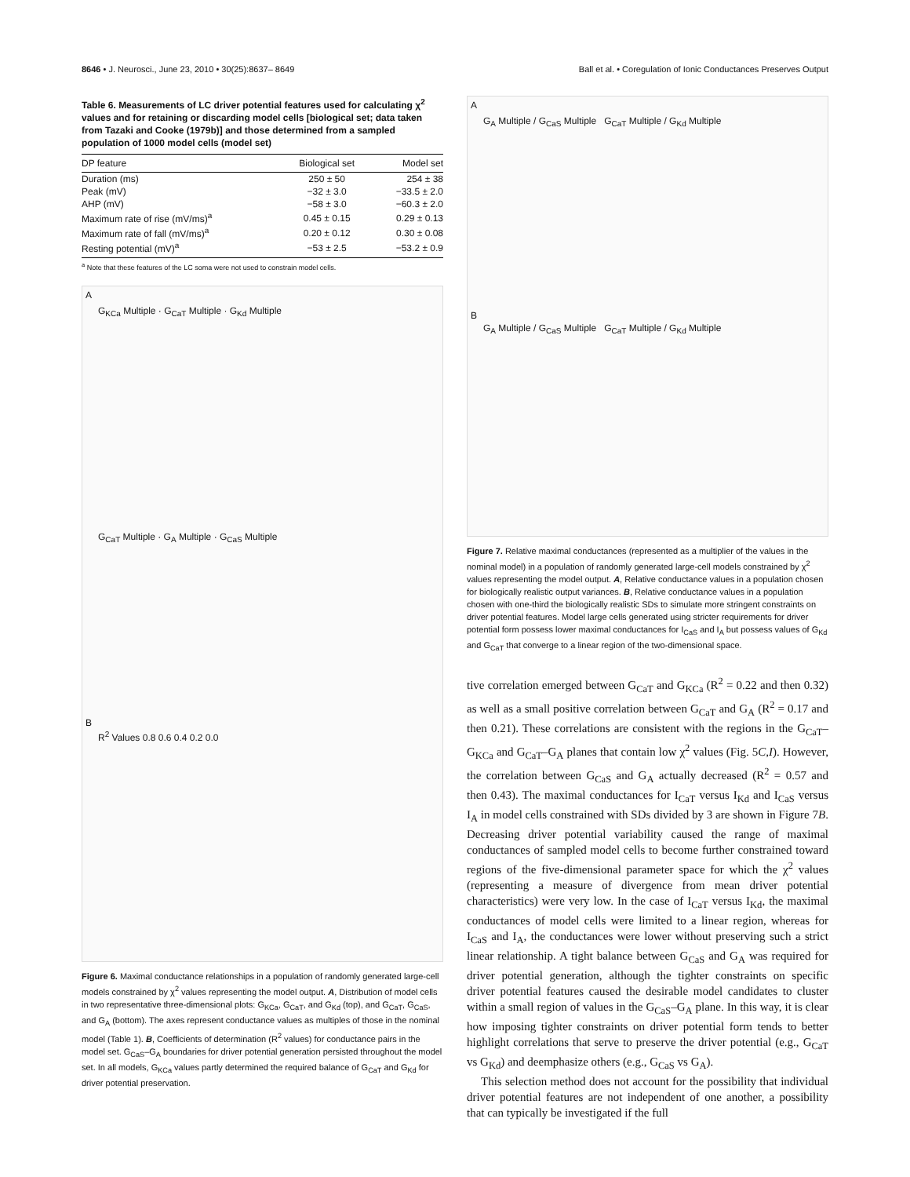8646 • J. Neurosci., June 23, 2010 • 30(25):8637– 8649 Ball et al. • Coregulation of Ionic Conductances Preserves Output
Table 6. Measurements of LC driver potential features used for calculating χ<sup>2</sup> values and for retaining or discarding model cells [biological set; data taken from Tazaki and Cooke (1979b)] and those determined from a sampled population of 1000 model cells (model set)
| DP feature | Biological set | Model set |
| --- | --- | --- |
| Duration (ms) | 250 ± 50 | 254 ± 38 |
| Peak (mV) | −32 ± 3.0 | −33.5 ± 2.0 |
| AHP (mV) | −58 ± 3.0 | −60.3 ± 2.0 |
| Maximum rate of rise (mV/ms)<sup>a</sup> | 0.45 ± 0.15 | 0.29 ± 0.13 |
| Maximum rate of fall (mV/ms)<sup>a</sup> | 0.20 ± 0.12 | 0.30 ± 0.08 |
| Resting potential (mV)<sup>a</sup> | −53 ± 2.5 | −53.2 ± 0.9 |
<sup>a</sup> Note that these features of the LC soma were not used to constrain model cells.
A
G<sub>KCa</sub> Multiple · G<sub>CaT</sub> Multiple · G<sub>Kd</sub> Multiple
G<sub>CaT</sub> Multiple · G<sub>A</sub> Multiple · G<sub>CaS</sub> Multiple
B
R<sup>2</sup> Values 0.8 0.6 0.4 0.2 0.0
Figure 6. Maximal conductance relationships in a population of randomly generated large-cell models constrained by χ<sup>2</sup> values representing the model output. A, Distribution of model cells in two representative three-dimensional plots: G<sub>KCa</sub>, G<sub>CaT</sub>, and G<sub>Kd</sub> (top), and G<sub>CaT</sub>, G<sub>CaS</sub>, and G<sub>A</sub> (bottom). The axes represent conductance values as multiples of those in the nominal model (Table 1). B, Coefficients of determination (R<sup>2</sup> values) for conductance pairs in the model set. G<sub>CaS</sub>–G<sub>A</sub> boundaries for driver potential generation persisted throughout the model set. In all models, G<sub>KCa</sub> values partly determined the required balance of G<sub>CaT</sub> and G<sub>Kd</sub> for driver potential preservation.
A
G<sub>A</sub> Multiple / G<sub>CaS</sub> Multiple G<sub>CaT</sub> Multiple / G<sub>Kd</sub> Multiple
B
G<sub>A</sub> Multiple / G<sub>CaS</sub> Multiple G<sub>CaT</sub> Multiple / G<sub>Kd</sub> Multiple
Figure 7. Relative maximal conductances (represented as a multiplier of the values in the nominal model) in a population of randomly generated large-cell models constrained by χ<sup>2</sup> values representing the model output. A, Relative conductance values in a population chosen for biologically realistic output variances. B, Relative conductance values in a population chosen with one-third the biologically realistic SDs to simulate more stringent constraints on driver potential features. Model large cells generated using stricter requirements for driver potential form possess lower maximal conductances for I<sub>CaS</sub> and I<sub>A</sub> but possess values of G<sub>Kd</sub> and G<sub>CaT</sub> that converge to a linear region of the two-dimensional space.
tive correlation emerged between G<sub>CaT</sub> and G<sub>KCa</sub> (R<sup>2</sup> = 0.22 and then 0.32) as well as a small positive correlation between G<sub>CaT</sub> and G<sub>A</sub> (R<sup>2</sup> = 0.17 and then 0.21). These correlations are consistent with the regions in the G<sub>CaT</sub>–G<sub>KCa</sub> and G<sub>CaT</sub>–G<sub>A</sub> planes that contain low χ<sup>2</sup> values (Fig. 5C,I). However, the correlation between G<sub>CaS</sub> and G<sub>A</sub> actually decreased (R<sup>2</sup> = 0.57 and then 0.43). The maximal conductances for I<sub>CaT</sub> versus I<sub>Kd</sub> and I<sub>CaS</sub> versus I<sub>A</sub> in model cells constrained with SDs divided by 3 are shown in Figure 7B. Decreasing driver potential variability caused the range of maximal conductances of sampled model cells to become further constrained toward regions of the five-dimensional parameter space for which the χ<sup>2</sup> values (representing a measure of divergence from mean driver potential characteristics) were very low. In the case of I<sub>CaT</sub> versus I<sub>Kd</sub>, the maximal conductances of model cells were limited to a linear region, whereas for I<sub>CaS</sub> and I<sub>A</sub>, the conductances were lower without preserving such a strict linear relationship. A tight balance between G<sub>CaS</sub> and G<sub>A</sub> was required for driver potential generation, although the tighter constraints on specific driver potential features caused the desirable model candidates to cluster within a small region of values in the G<sub>CaS</sub>–G<sub>A</sub> plane. In this way, it is clear how imposing tighter constraints on driver potential form tends to better highlight correlations that serve to preserve the driver potential (e.g., G<sub>CaT</sub> vs G<sub>Kd</sub>) and deemphasize others (e.g., G<sub>CaS</sub> vs G<sub>A</sub>).
This selection method does not account for the possibility that individual driver potential features are not independent of one another, a possibility that can typically be investigated if the full